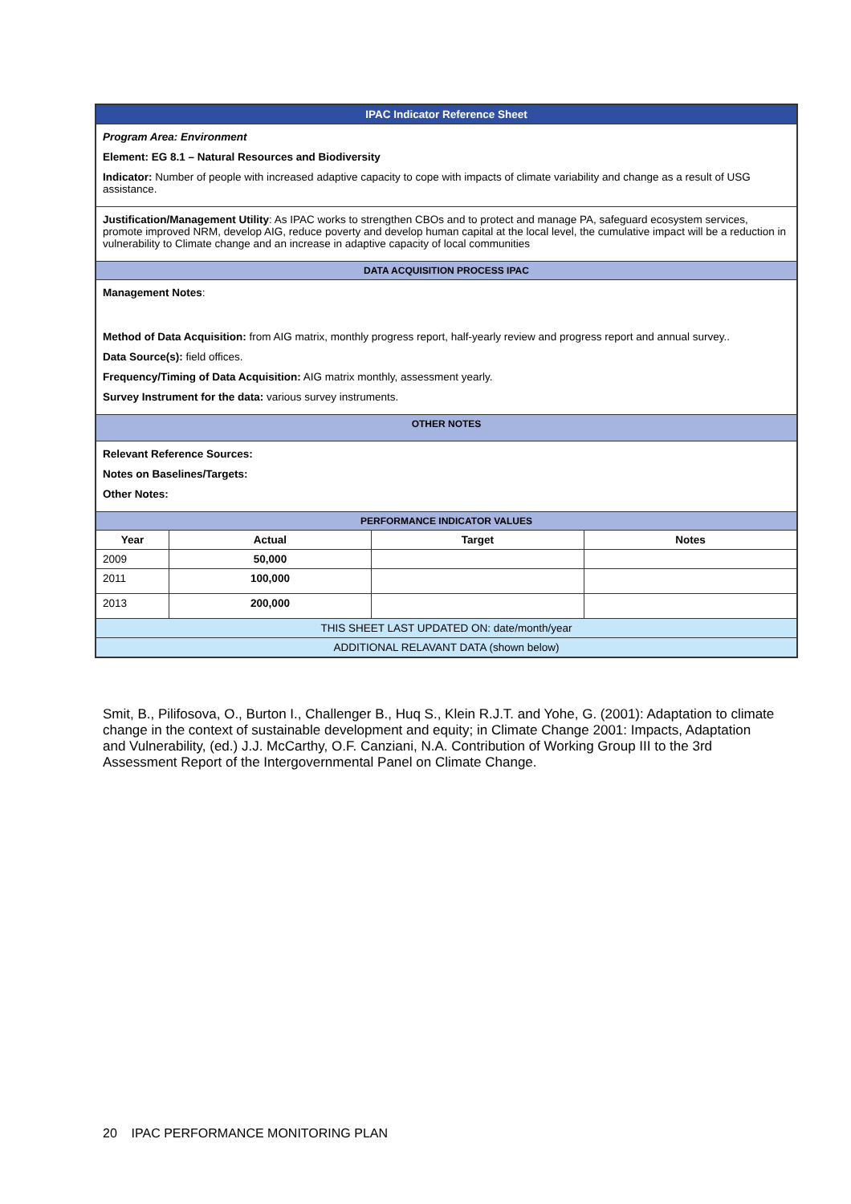| IPAC Indicator Reference Sheet | | | |
| Program Area: Environment Element: EG 8.1 – Natural Resources and Biodiversity Indicator: Number of people with increased adaptive capacity to cope with impacts of climate variability and change as a result of USG assistance. | | | |
| Justification/Management Utility : As IPAC works to strengthen CBOs and to protect and manage PA, safeguard ecosystem services, promote improved NRM, develop AIG, reduce poverty and develop human capital at the local level, the cumulative impact will be a reduction in vulnerability to Climate change and an increase in adaptive capacity of local communities | | | |
| DATA ACQUISITION PROCESS IPAC | | | |
| Management Notes : Method of Data Acquisition: from AIG matrix, monthly progress report, half-yearly review and progress report and annual survey.. Data Source(s): field offices. Frequency/Timing of Data Acquisition: AIG matrix monthly, assessment yearly. Survey Instrument for the data: various survey instruments. | | | |
| OTHER NOTES | | | |
| Relevant Reference Sources: Notes on Baselines/Targets: Other Notes: | | | |
| PERFORMANCE INDICATOR VALUES | | | |
| Year | Actual | Target | Notes |
| 2009 | 50,000 | | |
| 2011 | 100,000 | | |
| 2013 | 200,000 | | |
| THIS SHEET LAST UPDATED ON: date/month/year | | | |
| ADDITIONAL RELAVANT DATA (shown below) | | | |
Smit, B., Pilifosova, O., Burton I., Challenger B., Huq S., Klein R.J.T. and Yohe, G. (2001): Adaptation to climate change in the context of sustainable development and equity; in Climate Change 2001: Impacts, Adaptation and Vulnerability, (ed.) J.J. McCarthy, O.F. Canziani, N.A. Contribution of Working Group III to the 3rd Assessment Report of the Intergovernmental Panel on Climate Change.
20 IPAC PERFORMANCE MONITORING PLAN